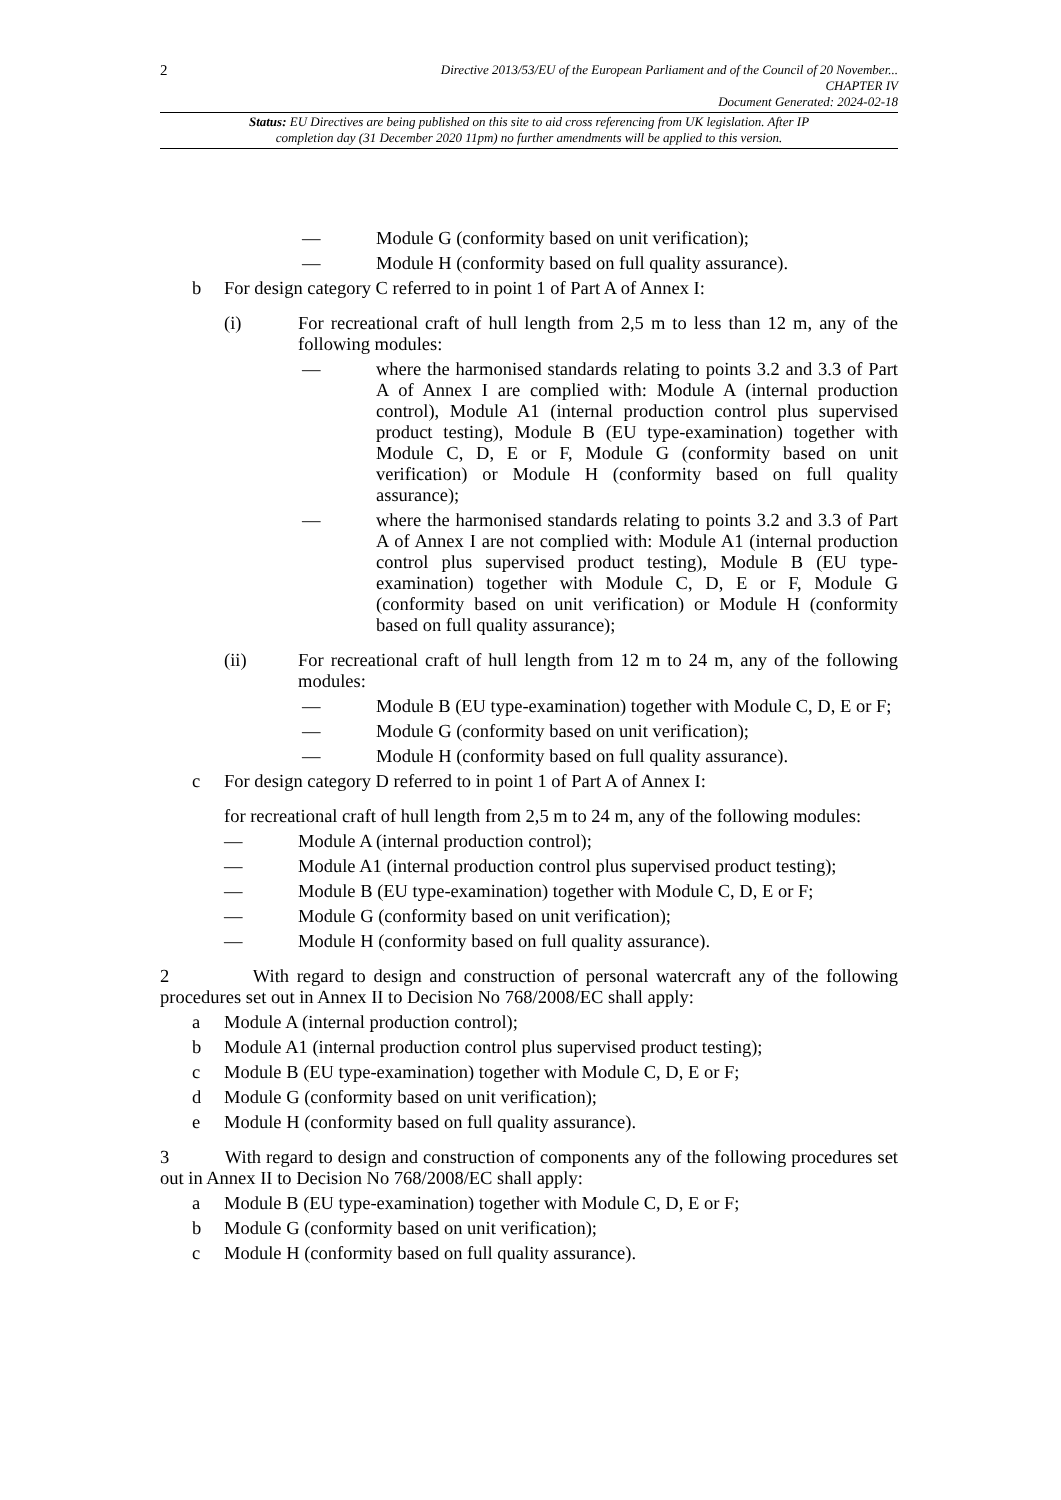2
Directive 2013/53/EU of the European Parliament and of the Council of 20 November...
CHAPTER IV
Document Generated: 2024-02-18
Status: EU Directives are being published on this site to aid cross referencing from UK legislation. After IP completion day (31 December 2020 11pm) no further amendments will be applied to this version.
— Module G (conformity based on unit verification);
— Module H (conformity based on full quality assurance).
b For design category C referred to in point 1 of Part A of Annex I:
(i) For recreational craft of hull length from 2,5 m to less than 12 m, any of the following modules:
— where the harmonised standards relating to points 3.2 and 3.3 of Part A of Annex I are complied with: Module A (internal production control), Module A1 (internal production control plus supervised product testing), Module B (EU type-examination) together with Module C, D, E or F, Module G (conformity based on unit verification) or Module H (conformity based on full quality assurance);
— where the harmonised standards relating to points 3.2 and 3.3 of Part A of Annex I are not complied with: Module A1 (internal production control plus supervised product testing), Module B (EU type-examination) together with Module C, D, E or F, Module G (conformity based on unit verification) or Module H (conformity based on full quality assurance);
(ii) For recreational craft of hull length from 12 m to 24 m, any of the following modules:
— Module B (EU type-examination) together with Module C, D, E or F;
— Module G (conformity based on unit verification);
— Module H (conformity based on full quality assurance).
c For design category D referred to in point 1 of Part A of Annex I:
for recreational craft of hull length from 2,5 m to 24 m, any of the following modules:
— Module A (internal production control);
— Module A1 (internal production control plus supervised product testing);
— Module B (EU type-examination) together with Module C, D, E or F;
— Module G (conformity based on unit verification);
— Module H (conformity based on full quality assurance).
2 With regard to design and construction of personal watercraft any of the following procedures set out in Annex II to Decision No 768/2008/EC shall apply:
a Module A (internal production control);
b Module A1 (internal production control plus supervised product testing);
c Module B (EU type-examination) together with Module C, D, E or F;
d Module G (conformity based on unit verification);
e Module H (conformity based on full quality assurance).
3 With regard to design and construction of components any of the following procedures set out in Annex II to Decision No 768/2008/EC shall apply:
a Module B (EU type-examination) together with Module C, D, E or F;
b Module G (conformity based on unit verification);
c Module H (conformity based on full quality assurance).